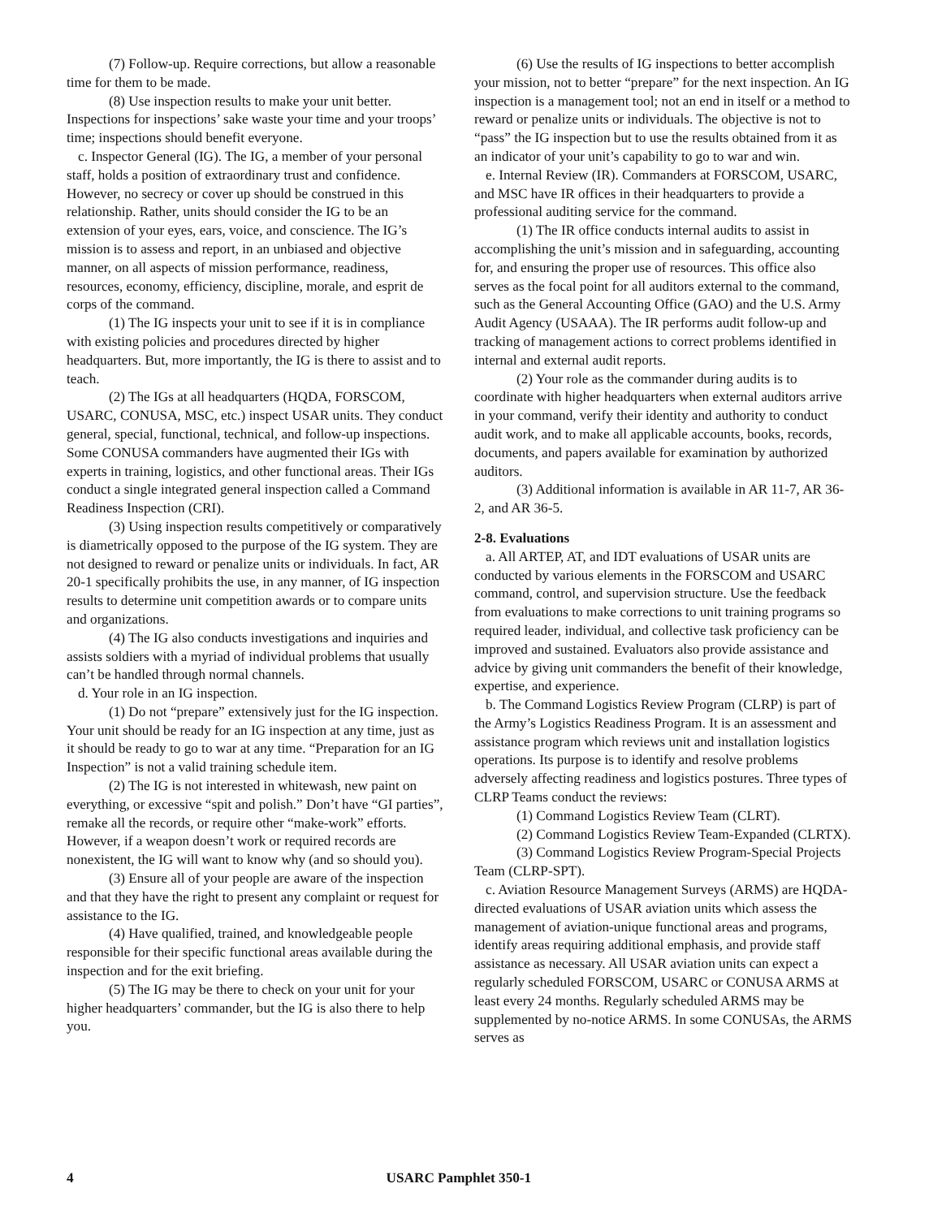(7) Follow-up. Require corrections, but allow a reasonable time for them to be made.
(8) Use inspection results to make your unit better. Inspections for inspections’ sake waste your time and your troops’ time; inspections should benefit everyone.
c. Inspector General (IG). The IG, a member of your personal staff, holds a position of extraordinary trust and confidence. However, no secrecy or cover up should be construed in this relationship. Rather, units should consider the IG to be an extension of your eyes, ears, voice, and conscience. The IG’s mission is to assess and report, in an unbiased and objective manner, on all aspects of mission performance, readiness, resources, economy, efficiency, discipline, morale, and esprit de corps of the command.
(1) The IG inspects your unit to see if it is in compliance with existing policies and procedures directed by higher headquarters. But, more importantly, the IG is there to assist and to teach.
(2) The IGs at all headquarters (HQDA, FORSCOM, USARC, CONUSA, MSC, etc.) inspect USAR units. They conduct general, special, functional, technical, and follow-up inspections. Some CONUSA commanders have augmented their IGs with experts in training, logistics, and other functional areas. Their IGs conduct a single integrated general inspection called a Command Readiness Inspection (CRI).
(3) Using inspection results competitively or comparatively is diametrically opposed to the purpose of the IG system. They are not designed to reward or penalize units or individuals. In fact, AR 20-1 specifically prohibits the use, in any manner, of IG inspection results to determine unit competition awards or to compare units and organizations.
(4) The IG also conducts investigations and inquiries and assists soldiers with a myriad of individual problems that usually can’t be handled through normal channels.
d. Your role in an IG inspection.
(1) Do not “prepare” extensively just for the IG inspection. Your unit should be ready for an IG inspection at any time, just as it should be ready to go to war at any time. “Preparation for an IG Inspection” is not a valid training schedule item.
(2) The IG is not interested in whitewash, new paint on everything, or excessive “spit and polish.” Don’t have “GI parties”, remake all the records, or require other “make-work” efforts. However, if a weapon doesn’t work or required records are nonexistent, the IG will want to know why (and so should you).
(3) Ensure all of your people are aware of the inspection and that they have the right to present any complaint or request for assistance to the IG.
(4) Have qualified, trained, and knowledgeable people responsible for their specific functional areas available during the inspection and for the exit briefing.
(5) The IG may be there to check on your unit for your higher headquarters’ commander, but the IG is also there to help you.
(6) Use the results of IG inspections to better accomplish your mission, not to better “prepare” for the next inspection. An IG inspection is a management tool; not an end in itself or a method to reward or penalize units or individuals. The objective is not to “pass” the IG inspection but to use the results obtained from it as an indicator of your unit’s capability to go to war and win.
e. Internal Review (IR). Commanders at FORSCOM, USARC, and MSC have IR offices in their headquarters to provide a professional auditing service for the command.
(1) The IR office conducts internal audits to assist in accomplishing the unit’s mission and in safeguarding, accounting for, and ensuring the proper use of resources. This office also serves as the focal point for all auditors external to the command, such as the General Accounting Office (GAO) and the U.S. Army Audit Agency (USAAA). The IR performs audit follow-up and tracking of management actions to correct problems identified in internal and external audit reports.
(2) Your role as the commander during audits is to coordinate with higher headquarters when external auditors arrive in your command, verify their identity and authority to conduct audit work, and to make all applicable accounts, books, records, documents, and papers available for examination by authorized auditors.
(3) Additional information is available in AR 11-7, AR 36-2, and AR 36-5.
2-8. Evaluations
a. All ARTEP, AT, and IDT evaluations of USAR units are conducted by various elements in the FORSCOM and USARC command, control, and supervision structure. Use the feedback from evaluations to make corrections to unit training programs so required leader, individual, and collective task proficiency can be improved and sustained. Evaluators also provide assistance and advice by giving unit commanders the benefit of their knowledge, expertise, and experience.
b. The Command Logistics Review Program (CLRP) is part of the Army’s Logistics Readiness Program. It is an assessment and assistance program which reviews unit and installation logistics operations. Its purpose is to identify and resolve problems adversely affecting readiness and logistics postures. Three types of CLRP Teams conduct the reviews:
(1) Command Logistics Review Team (CLRT).
(2) Command Logistics Review Team-Expanded (CLRTX).
(3) Command Logistics Review Program-Special Projects Team (CLRP-SPT).
c. Aviation Resource Management Surveys (ARMS) are HQDA-directed evaluations of USAR aviation units which assess the management of aviation-unique functional areas and programs, identify areas requiring additional emphasis, and provide staff assistance as necessary. All USAR aviation units can expect a regularly scheduled FORSCOM, USARC or CONUSA ARMS at least every 24 months. Regularly scheduled ARMS may be supplemented by no-notice ARMS. In some CONUSAs, the ARMS serves as
4 USARC Pamphlet 350-1